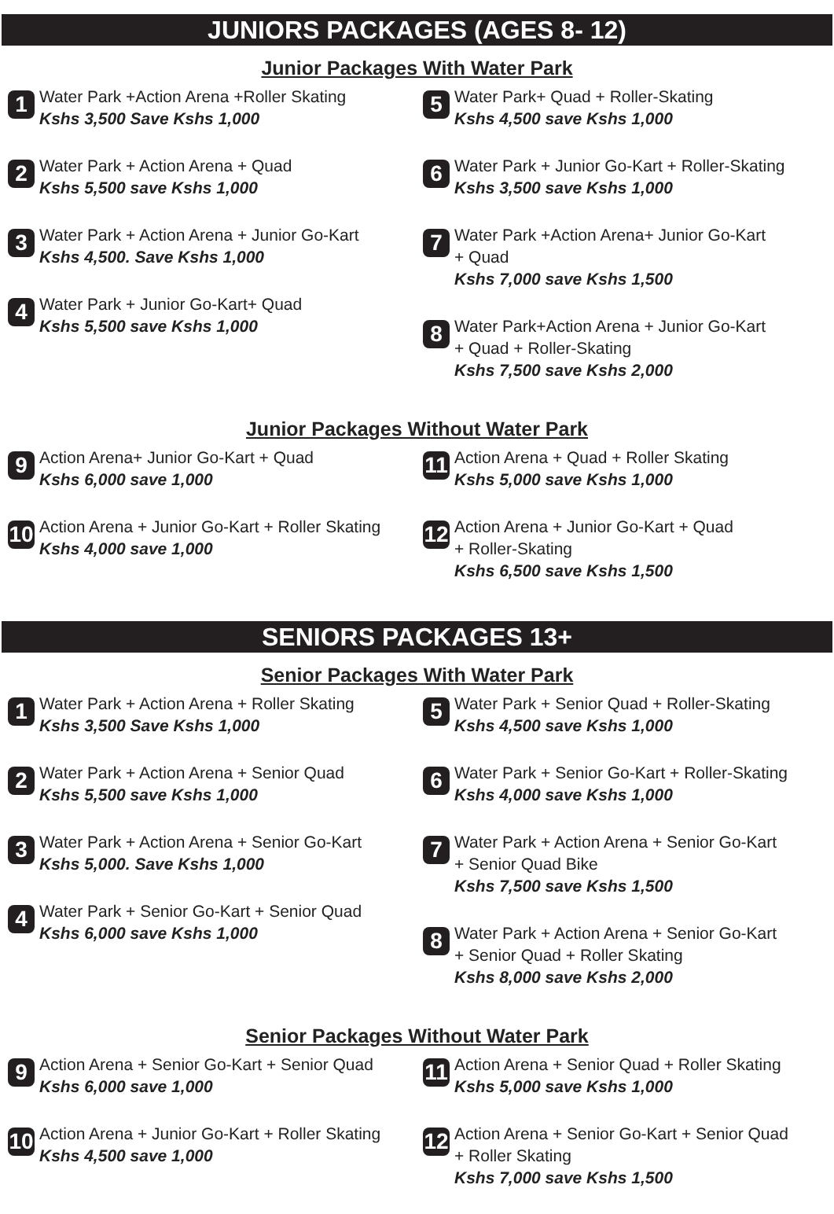JUNIORS PACKAGES (AGES 8- 12)
Junior Packages With Water Park
1
Water Park +Action Arena +Roller Skating
Kshs 3,500 Save Kshs 1,000
2
Water Park + Action Arena + Quad
Kshs 5,500 save Kshs 1,000
3
Water Park + Action Arena + Junior Go-Kart
Kshs 4,500. Save Kshs 1,000
4
Water Park + Junior Go-Kart+ Quad
Kshs 5,500 save Kshs 1,000
5
Water Park+ Quad + Roller-Skating
Kshs 4,500 save Kshs 1,000
6
Water Park + Junior Go-Kart + Roller-Skating
Kshs 3,500 save Kshs 1,000
7
Water Park +Action Arena+ Junior Go-Kart
+ Quad
Kshs 7,000 save Kshs 1,500
8
Water Park+Action Arena + Junior Go-Kart
+ Quad + Roller-Skating
Kshs 7,500 save Kshs 2,000
Junior Packages Without Water Park
9
Action Arena+ Junior Go-Kart + Quad
Kshs 6,000 save 1,000
10
Action Arena + Junior Go-Kart + Roller Skating
Kshs 4,000 save 1,000
11
Action Arena + Quad + Roller Skating
Kshs 5,000 save Kshs 1,000
12
Action Arena + Junior Go-Kart + Quad
+ Roller-Skating
Kshs 6,500 save Kshs 1,500
SENIORS PACKAGES 13+
Senior Packages With Water Park
1
Water Park + Action Arena + Roller Skating
Kshs 3,500 Save Kshs 1,000
2
Water Park + Action Arena + Senior Quad
Kshs 5,500 save Kshs 1,000
3
Water Park + Action Arena + Senior Go-Kart
Kshs 5,000. Save Kshs 1,000
4
Water Park + Senior Go-Kart + Senior Quad
Kshs 6,000 save Kshs 1,000
5
Water Park + Senior Quad + Roller-Skating
Kshs 4,500 save Kshs 1,000
6
Water Park + Senior Go-Kart + Roller-Skating
Kshs 4,000 save Kshs 1,000
7
Water Park + Action Arena + Senior Go-Kart
+ Senior Quad Bike
Kshs 7,500 save Kshs 1,500
8
Water Park + Action Arena + Senior Go-Kart
+ Senior Quad + Roller Skating
Kshs 8,000 save Kshs 2,000
Senior Packages Without Water Park
9
Action Arena + Senior Go-Kart + Senior Quad
Kshs 6,000 save 1,000
10
Action Arena + Junior Go-Kart + Roller Skating
Kshs 4,500 save 1,000
11
Action Arena + Senior Quad + Roller Skating
Kshs 5,000 save Kshs 1,000
12
Action Arena + Senior Go-Kart + Senior Quad
+ Roller Skating
Kshs 7,000 save Kshs 1,500